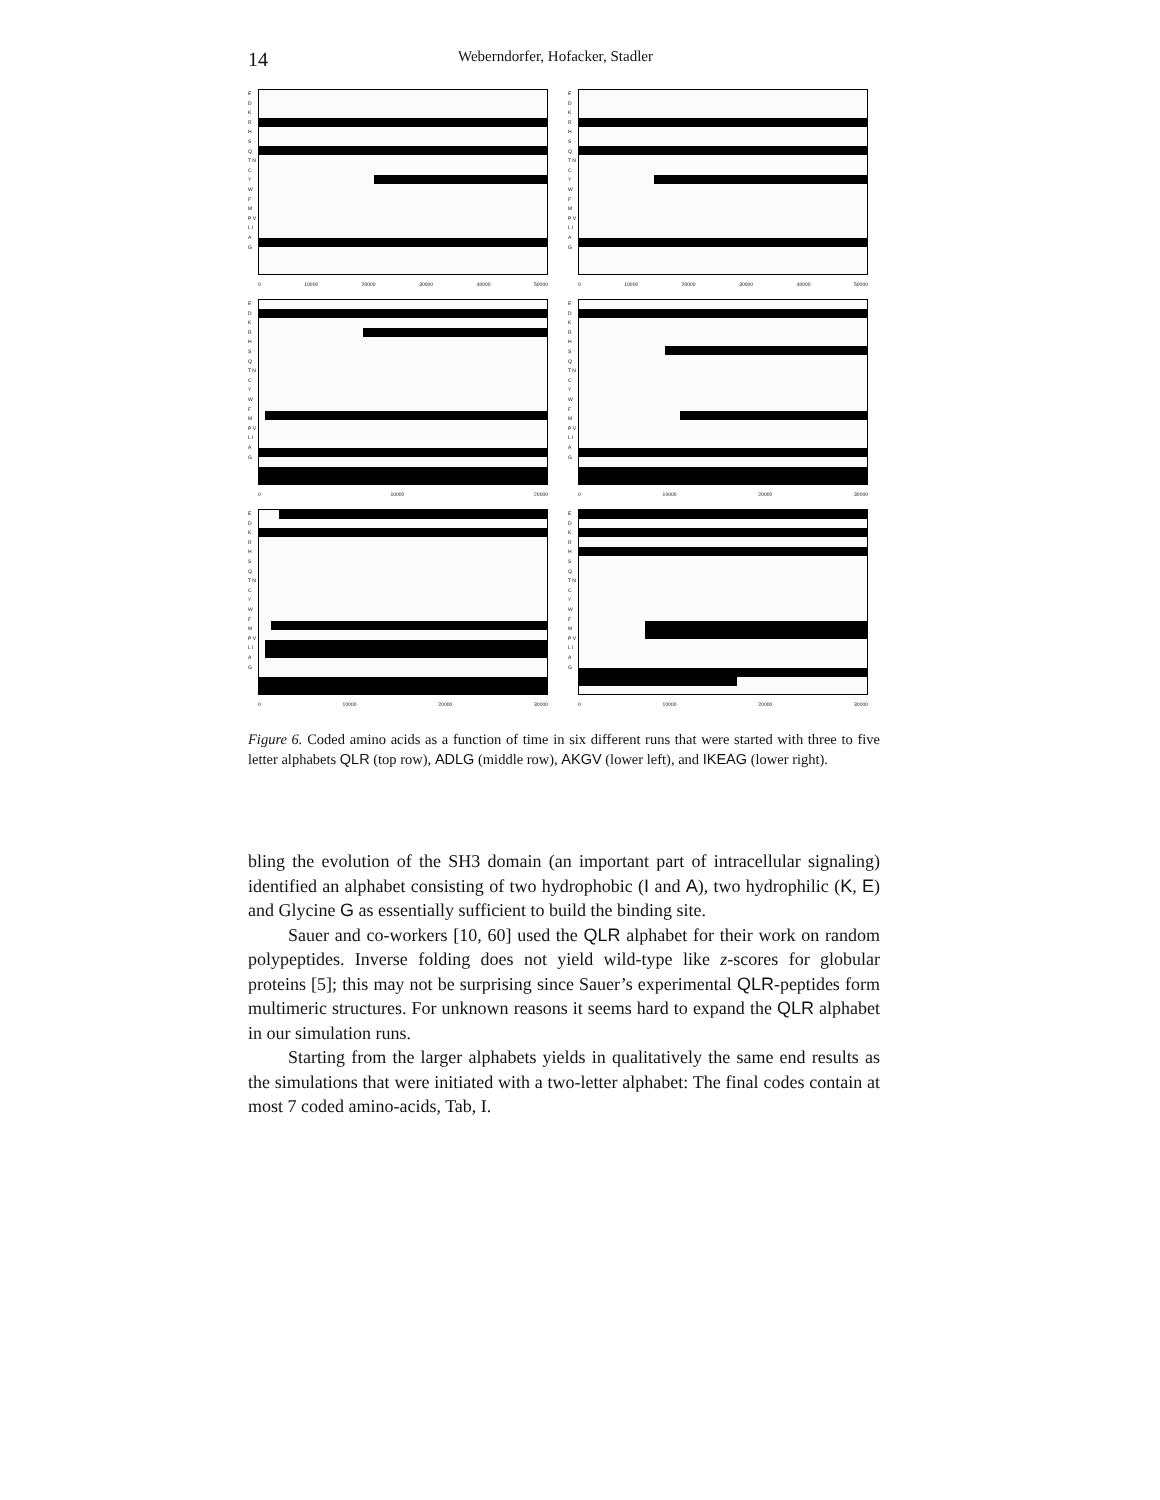14 Weberndorfer, Hofacker, Stadler
E D K R H S Q T N C Y W F M P V L I A G
0 10000 20000 30000 40000 50000
E D K R H S Q T N C Y W F M P V L I A G
0 10000 20000 30000 40000 50000
E D K R H S Q T N C Y W F M P V L I A G
0 10000 20000
E D K R H S Q T N C Y W F M P V L I A G
0 10000 20000 30000
E D K R H S Q T N C Y W F M P V L I A G
0 10000 20000 30000
E D K R H S Q T N C Y W F M P V L I A G
0 10000 20000 30000
Figure 6. Coded amino acids as a function of time in six different runs that were started with three to five letter alphabets QLR (top row), ADLG (middle row), AKGV (lower left), and IKEAG (lower right).
bling the evolution of the SH3 domain (an important part of intracellular signaling) identified an alphabet consisting of two hydrophobic (I and A), two hydrophilic (K, E) and Glycine G as essentially sufficient to build the binding site.
Sauer and co-workers [10, 60] used the QLR alphabet for their work on random polypeptides. Inverse folding does not yield wild-type like z-scores for globular proteins [5]; this may not be surprising since Sauer’s experimental QLR-peptides form multimeric structures. For unknown reasons it seems hard to expand the QLR alphabet in our simulation runs.
Starting from the larger alphabets yields in qualitatively the same end results as the simulations that were initiated with a two-letter alphabet: The final codes contain at most 7 coded amino-acids, Tab, I.